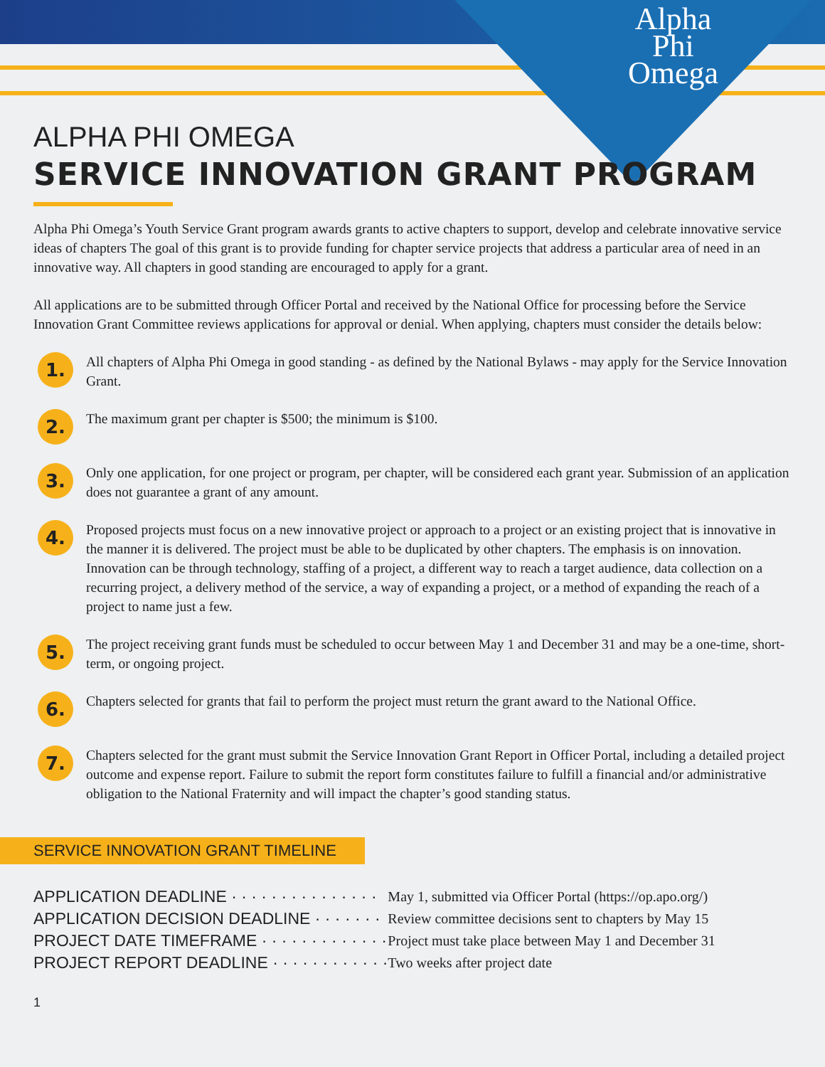Alpha
Phi
Omega
ALPHA PHI OMEGA
SERVICE INNOVATION GRANT PROGRAM
Alpha Phi Omega’s Youth Service Grant program awards grants to active chapters to support, develop and celebrate innovative service ideas of chapters The goal of this grant is to provide funding for chapter service projects that address a particular area of need in an innovative way. All chapters in good standing are encouraged to apply for a grant.
All applications are to be submitted through Officer Portal and received by the National Office for processing before the Service Innovation Grant Committee reviews applications for approval or denial. When applying, chapters must consider the details below:
1.
All chapters of Alpha Phi Omega in good standing - as defined by the National Bylaws - may apply for the Service Innovation Grant.
2.
The maximum grant per chapter is $500; the minimum is $100.
3.
Only one application, for one project or program, per chapter, will be considered each grant year. Submission of an application does not guarantee a grant of any amount.
4.
Proposed projects must focus on a new innovative project or approach to a project or an existing project that is innovative in the manner it is delivered. The project must be able to be duplicated by other chapters. The emphasis is on innovation. Innovation can be through technology, staffing of a project, a different way to reach a target audience, data collection on a recurring project, a delivery method of the service, a way of expanding a project, or a method of expanding the reach of a project to name just a few.
5.
The project receiving grant funds must be scheduled to occur between May 1 and December 31 and may be a one-time, short-term, or ongoing project.
6.
Chapters selected for grants that fail to perform the project must return the grant award to the National Office.
7.
Chapters selected for the grant must submit the Service Innovation Grant Report in Officer Portal, including a detailed project outcome and expense report. Failure to submit the report form constitutes failure to fulfill a financial and/or administrative obligation to the National Fraternity and will impact the chapter’s good standing status.
SERVICE INNOVATION GRANT TIMELINE
| APPLICATION DEADLINE · · · · · · · · · · · · · · · | May 1, submitted via Officer Portal (https://op.apo.org/) |
| APPLICATION DECISION DEADLINE · · · · · · · | Review committee decisions sent to chapters by May 15 |
| PROJECT DATE TIMEFRAME · · · · · · · · · · · · · | Project must take place between May 1 and December 31 |
| PROJECT REPORT DEADLINE · · · · · · · · · · · · | Two weeks after project date |
1